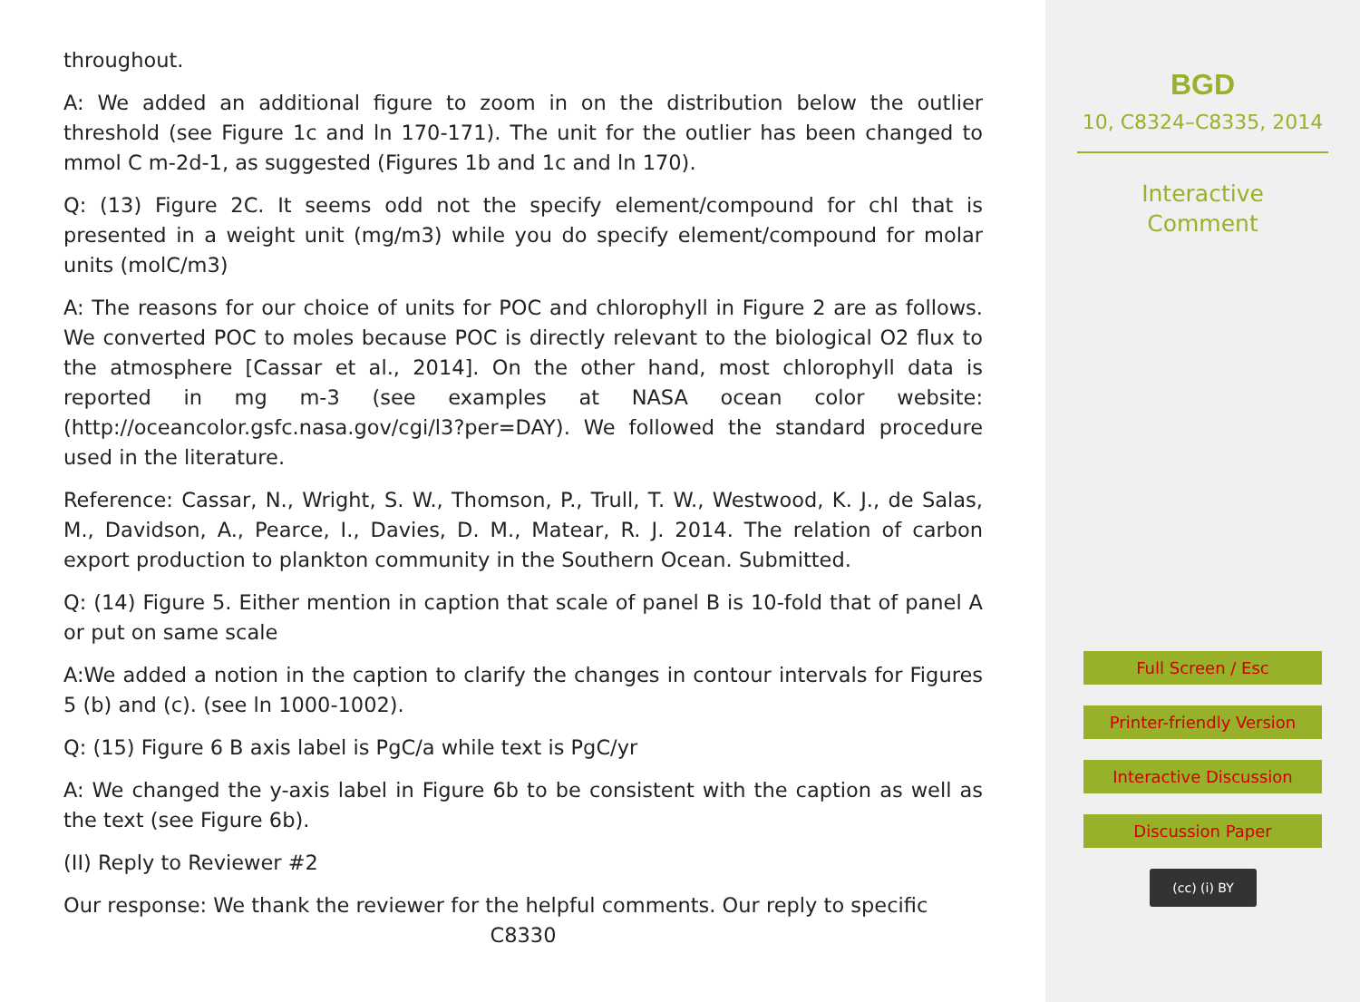throughout.
A: We added an additional figure to zoom in on the distribution below the outlier threshold (see Figure 1c and ln 170-171). The unit for the outlier has been changed to mmol C m-2d-1, as suggested (Figures 1b and 1c and ln 170).
Q: (13) Figure 2C. It seems odd not the specify element/compound for chl that is presented in a weight unit (mg/m3) while you do specify element/compound for molar units (molC/m3)
A: The reasons for our choice of units for POC and chlorophyll in Figure 2 are as follows. We converted POC to moles because POC is directly relevant to the biological O2 flux to the atmosphere [Cassar et al., 2014]. On the other hand, most chlorophyll data is reported in mg m-3 (see examples at NASA ocean color website: (http://oceancolor.gsfc.nasa.gov/cgi/l3?per=DAY). We followed the standard procedure used in the literature.
Reference: Cassar, N., Wright, S. W., Thomson, P., Trull, T. W., Westwood, K. J., de Salas, M., Davidson, A., Pearce, I., Davies, D. M., Matear, R. J. 2014. The relation of carbon export production to plankton community in the Southern Ocean. Submitted.
Q: (14) Figure 5. Either mention in caption that scale of panel B is 10-fold that of panel A or put on same scale
A:We added a notion in the caption to clarify the changes in contour intervals for Figures 5 (b) and (c). (see ln 1000-1002).
Q: (15) Figure 6 B axis label is PgC/a while text is PgC/yr
A: We changed the y-axis label in Figure 6b to be consistent with the caption as well as the text (see Figure 6b).
(II) Reply to Reviewer #2
Our response: We thank the reviewer for the helpful comments. Our reply to specific
C8330
BGD
10, C8324–C8335, 2014
Interactive
Comment
Full Screen / Esc
Printer-friendly Version
Interactive Discussion
Discussion Paper
(cc) (i) BY